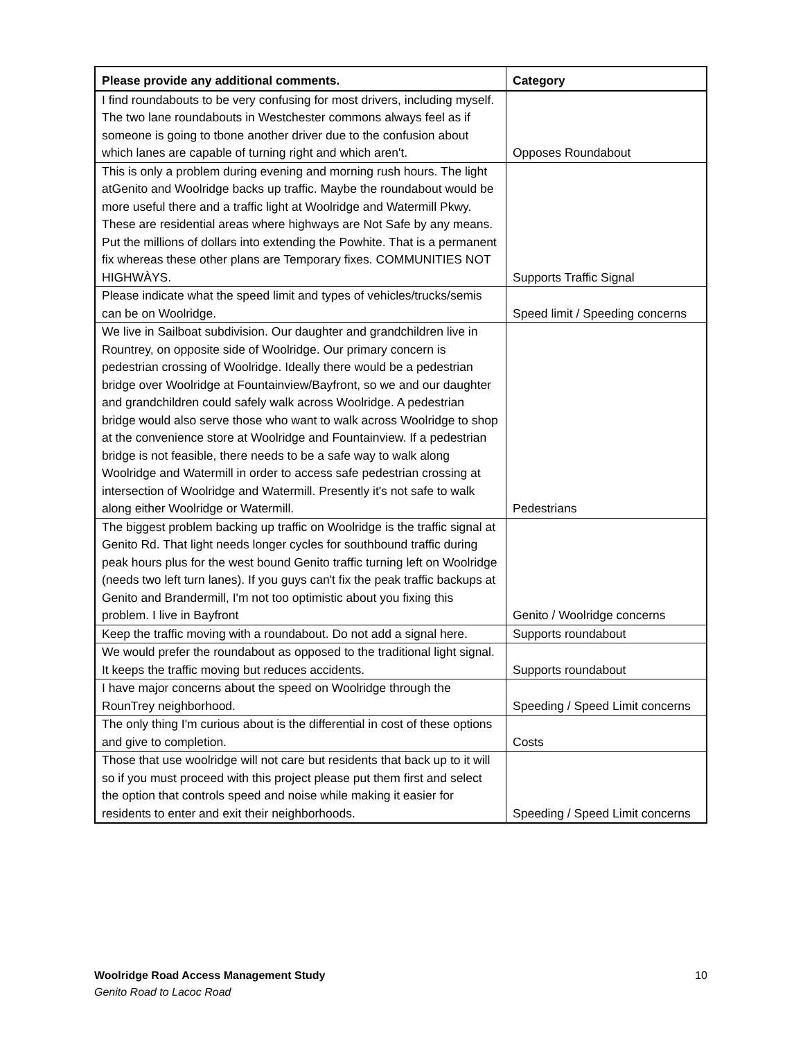| Please provide any additional comments. | Category |
| --- | --- |
| I find roundabouts to be very confusing for most drivers, including myself. The two lane roundabouts in Westchester commons always feel as if someone is going to tbone another driver due to the confusion about which lanes are capable of turning right and which aren't. | Opposes Roundabout |
| This is only a problem during evening and morning rush hours. The light atGenito and Woolridge backs up traffic. Maybe the roundabout would be more useful there and a traffic light at Woolridge and Watermill Pkwy. These are residential areas where highways are Not Safe by any means. Put the millions of dollars into extending the Powhite. That is a permanent fix whereas these other plans are Temporary fixes. COMMUNITIES NOT HIGHWÀYS. | Supports Traffic Signal |
| Please indicate what the speed limit and types of vehicles/trucks/semis can be on Woolridge. | Speed limit / Speeding concerns |
| We live in Sailboat subdivision. Our daughter and grandchildren live in Rountrey, on opposite side of Woolridge. Our primary concern is pedestrian crossing of Woolridge. Ideally there would be a pedestrian bridge over Woolridge at Fountainview/Bayfront, so we and our daughter and grandchildren could safely walk across Woolridge. A pedestrian bridge would also serve those who want to walk across Woolridge to shop at the convenience store at Woolridge and Fountainview. If a pedestrian bridge is not feasible, there needs to be a safe way to walk along Woolridge and Watermill in order to access safe pedestrian crossing at intersection of Woolridge and Watermill. Presently it's not safe to walk along either Woolridge or Watermill. | Pedestrians |
| The biggest problem backing up traffic on Woolridge is the traffic signal at Genito Rd. That light needs longer cycles for southbound traffic during peak hours plus for the west bound Genito traffic turning left on Woolridge (needs two left turn lanes). If you guys can't fix the peak traffic backups at Genito and Brandermill, I'm not too optimistic about you fixing this problem. I live in Bayfront | Genito / Woolridge concerns |
| Keep the traffic moving with a roundabout. Do not add a signal here. | Supports roundabout |
| We would prefer the roundabout as opposed to the traditional light signal. It keeps the traffic moving but reduces accidents. | Supports roundabout |
| I have major concerns about the speed on Woolridge through the RounTrey neighborhood. | Speeding / Speed Limit concerns |
| The only thing I'm curious about is the differential in cost of these options and give to completion. | Costs |
| Those that use woolridge will not care but residents that back up to it will so if you must proceed with this project please put them first and select the option that controls speed and noise while making it easier for residents to enter and exit their neighborhoods. | Speeding / Speed Limit concerns |
10 Woolridge Road Access Management Study
Genito Road to Lacoc Road